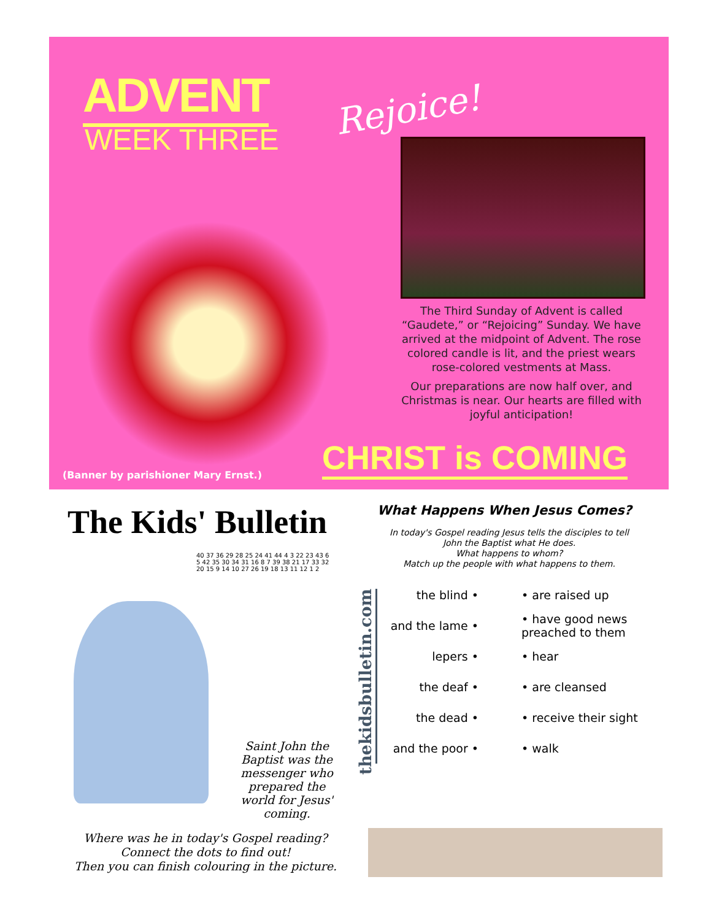ADVENT
WEEK THREE
Rejoice!
The Third Sunday of Advent is called “Gaudete,” or “Rejoicing” Sunday. We have arrived at the midpoint of Advent. The rose colored candle is lit, and the priest wears rose-colored vestments at Mass.
Our preparations are now half over, and Christmas is near. Our hearts are filled with joyful anticipation!
CHRIST is COMING
(Banner by parishioner Mary Ernst.)
The Kids' Bulletin What Happens When Jesus Comes?
In today's Gospel reading Jesus tells the disciples to tell John the Baptist what He does.
What happens to whom?
Match up the people with what happens to them.
thekidsbulletin.com
| the blind • | • are raised up |
| and the lame • | • have good news preached to them |
| lepers • | • hear |
| the deaf • | • are cleansed |
| the dead • | • receive their sight |
| and the poor • | • walk |
40 37 36 29 28 25 24 41 44 4 3 22 23 43 6 5 42 35 30 34 31 16 8 7 39 38 21 17 33 32 20 15 9 14 10 27 26 19 18 13 11 12 1 2
Saint John the Baptist was the messenger who prepared the world for Jesus' coming.
Where was he in today's Gospel reading?
Connect the dots to find out!
Then you can finish colouring in the picture.